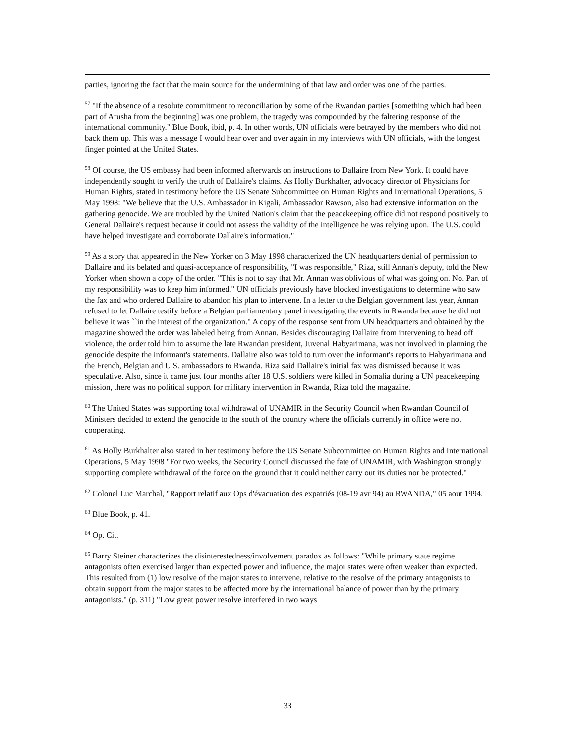parties, ignoring the fact that the main source for the undermining of that law and order was one of the parties.
<sup>57</sup> "If the absence of a resolute commitment to reconciliation by some of the Rwandan parties [something which had been part of Arusha from the beginning] was one problem, the tragedy was compounded by the faltering response of the international community." Blue Book, ibid, p. 4. In other words, UN officials were betrayed by the members who did not back them up. This was a message I would hear over and over again in my interviews with UN officials, with the longest finger pointed at the United States.
<sup>58</sup> Of course, the US embassy had been informed afterwards on instructions to Dallaire from New York. It could have independently sought to verify the truth of Dallaire's claims. As Holly Burkhalter, advocacy director of Physicians for Human Rights, stated in testimony before the US Senate Subcommittee on Human Rights and International Operations, 5 May 1998: "We believe that the U.S. Ambassador in Kigali, Ambassador Rawson, also had extensive information on the gathering genocide. We are troubled by the United Nation's claim that the peacekeeping office did not respond positively to General Dallaire's request because it could not assess the validity of the intelligence he was relying upon. The U.S. could have helped investigate and corroborate Dallaire's information."
<sup>59</sup> As a story that appeared in the New Yorker on 3 May 1998 characterized the UN headquarters denial of permission to Dallaire and its belated and quasi-acceptance of responsibility, "I was responsible," Riza, still Annan's deputy, told the New Yorker when shown a copy of the order. "This is not to say that Mr. Annan was oblivious of what was going on. No. Part of my responsibility was to keep him informed." UN officials previously have blocked investigations to determine who saw the fax and who ordered Dallaire to abandon his plan to intervene. In a letter to the Belgian government last year, Annan refused to let Dallaire testify before a Belgian parliamentary panel investigating the events in Rwanda because he did not believe it was ``in the interest of the organization." A copy of the response sent from UN headquarters and obtained by the magazine showed the order was labeled being from Annan. Besides discouraging Dallaire from intervening to head off violence, the order told him to assume the late Rwandan president, Juvenal Habyarimana, was not involved in planning the genocide despite the informant's statements. Dallaire also was told to turn over the informant's reports to Habyarimana and the French, Belgian and U.S. ambassadors to Rwanda. Riza said Dallaire's initial fax was dismissed because it was speculative. Also, since it came just four months after 18 U.S. soldiers were killed in Somalia during a UN peacekeeping mission, there was no political support for military intervention in Rwanda, Riza told the magazine.
<sup>60</sup> The United States was supporting total withdrawal of UNAMIR in the Security Council when Rwandan Council of Ministers decided to extend the genocide to the south of the country where the officials currently in office were not cooperating.
<sup>61</sup> As Holly Burkhalter also stated in her testimony before the US Senate Subcommittee on Human Rights and International Operations, 5 May 1998 "For two weeks, the Security Council discussed the fate of UNAMIR, with Washington strongly supporting complete withdrawal of the force on the ground that it could neither carry out its duties nor be protected."
<sup>62</sup> Colonel Luc Marchal, "Rapport relatif aux Ops d'évacuation des expatriés (08-19 avr 94) au RWANDA," 05 aout 1994.
<sup>63</sup> Blue Book, p. 41.
<sup>64</sup> Op. Cit.
<sup>65</sup> Barry Steiner characterizes the disinterestedness/involvement paradox as follows: "While primary state regime antagonists often exercised larger than expected power and influence, the major states were often weaker than expected. This resulted from (1) low resolve of the major states to intervene, relative to the resolve of the primary antagonists to obtain support from the major states to be affected more by the international balance of power than by the primary antagonists." (p. 311) "Low great power resolve interfered in two ways
33